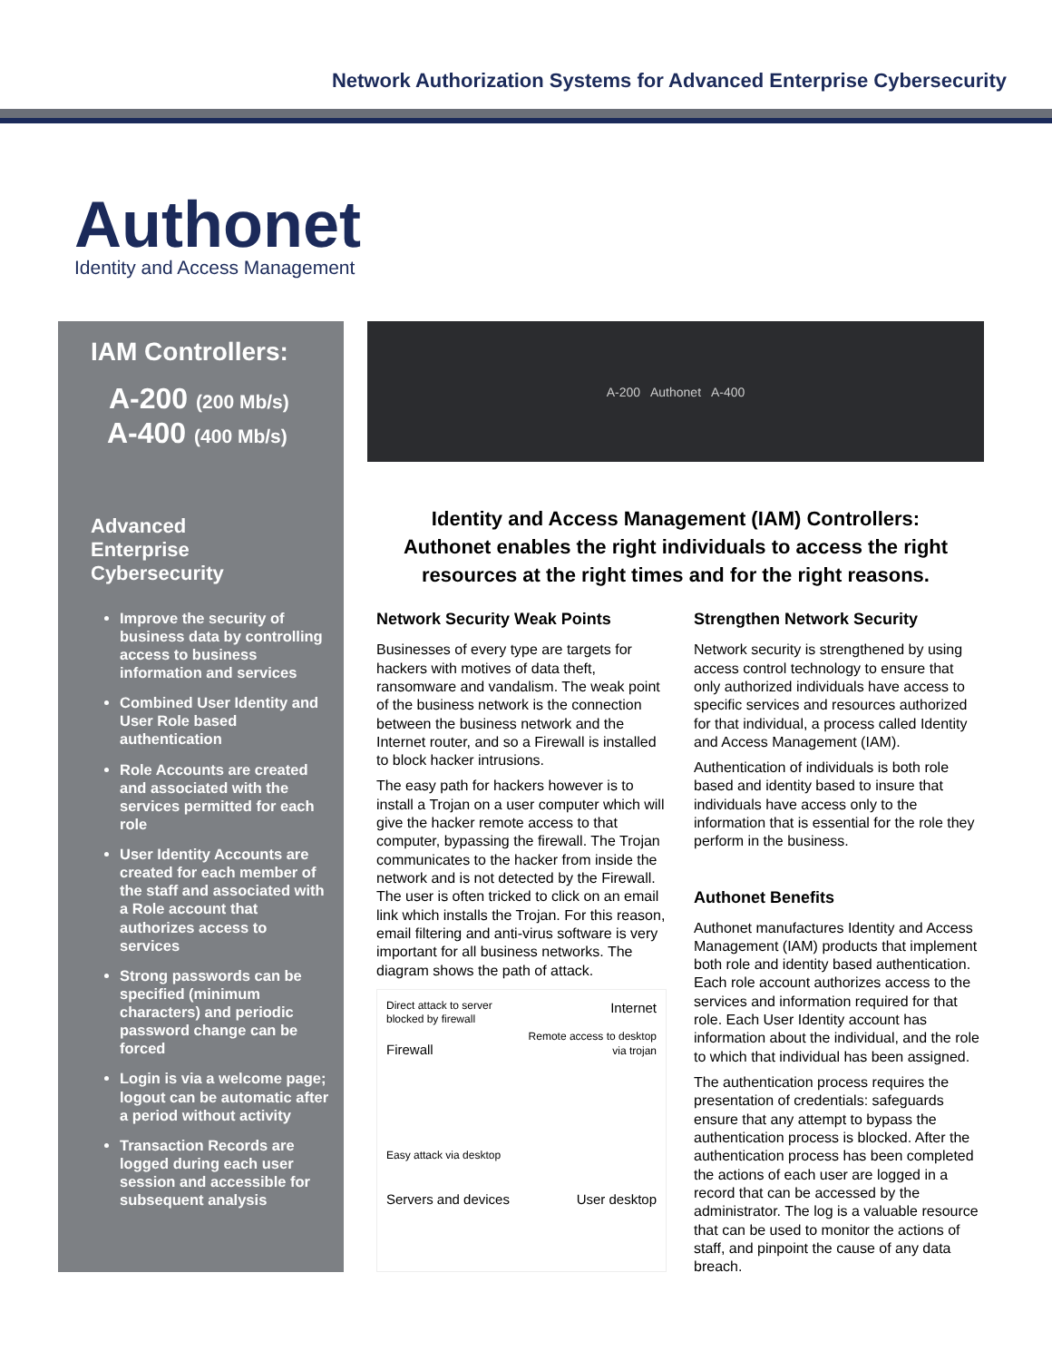Network Authorization Systems for Advanced Enterprise Cybersecurity
Authonet
Identity and Access Management
IAM Controllers:
A-200 (200 Mb/s)
A-400 (400 Mb/s)
Advanced
Enterprise
Cybersecurity
Improve the security of business data by controlling access to business information and services
Combined User Identity and User Role based authentication
Role Accounts are created and associated with the services permitted for each role
User Identity Accounts are created for each member of the staff and associated with a Role account that authorizes access to services
Strong passwords can be specified (minimum characters) and periodic password change can be forced
Login is via a welcome page; logout can be automatic after a period without activity
Transaction Records are logged during each user session and accessible for subsequent analysis
A-200 Authonet A-400
Identity and Access Management (IAM) Controllers:
Authonet enables the right individuals to access the right resources at the right times and for the right reasons.
Network Security Weak Points
Businesses of every type are targets for hackers with motives of data theft, ransomware and vandalism. The weak point of the business network is the connection between the business network and the Internet router, and so a Firewall is installed to block hacker intrusions.
The easy path for hackers however is to install a Trojan on a user computer which will give the hacker remote access to that computer, bypassing the firewall. The Trojan communicates to the hacker from inside the network and is not detected by the Firewall. The user is often tricked to click on an email link which installs the Trojan. For this reason, email filtering and anti-virus software is very important for all business networks. The diagram shows the path of attack.
Direct attack to server blocked by firewall
Firewall
Internet
Remote access to desktop via trojan
Easy attack via desktop
Servers and devices
User desktop
Strengthen Network Security
Network security is strengthened by using access control technology to ensure that only authorized individuals have access to specific services and resources authorized for that individual, a process called Identity and Access Management (IAM).
Authentication of individuals is both role based and identity based to insure that individuals have access only to the information that is essential for the role they perform in the business.
Authonet Benefits
Authonet manufactures Identity and Access Management (IAM) products that implement both role and identity based authentication. Each role account authorizes access to the services and information required for that role. Each User Identity account has information about the individual, and the role to which that individual has been assigned.
The authentication process requires the presentation of credentials: safeguards ensure that any attempt to bypass the authentication process is blocked. After the authentication process has been completed the actions of each user are logged in a record that can be accessed by the administrator. The log is a valuable resource that can be used to monitor the actions of staff, and pinpoint the cause of any data breach.